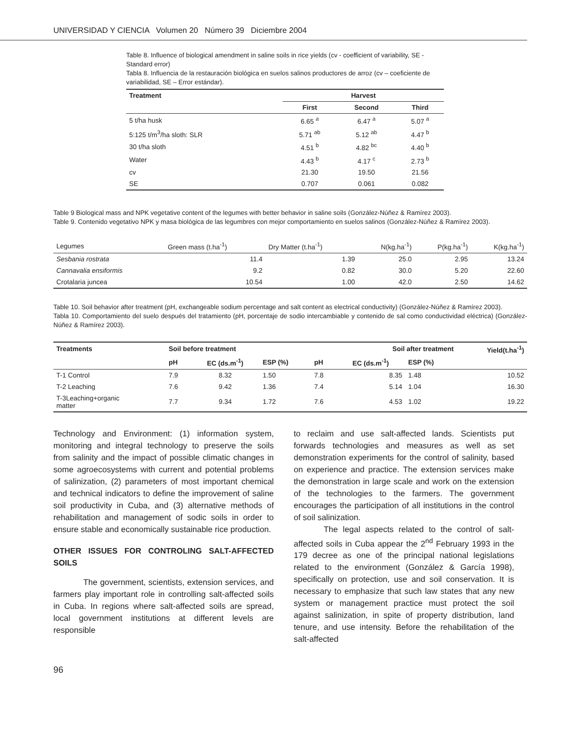UNIVERSIDAD Y CIENCIA Volumen 20 Número 39 Diciembre 2004
Table 8. Influence of biological amendment in saline soils in rice yields (cv - coefficient of variability, SE - Standard error)
Tabla 8. Influencia de la restauración biológica en suelos salinos productores de arroz (cv – coeficiente de variabilidad, SE – Error estándar).
| Treatment | Harvest | | |
| --- | --- | --- | --- |
| | First | Second | Third |
| 5 t/ha husk | 6.65 <sup>a</sup> | 6.47 <sup>a</sup> | 5.07 <sup>a</sup> |
| 5:125 t/m<sup>3</sup>/ha sloth: SLR | 5.71 <sup>ab</sup> | 5.12 <sup>ab</sup> | 4.47 <sup>b</sup> |
| 30 t/ha sloth | 4.51 <sup>b</sup> | 4.82 <sup>bc</sup> | 4.40 <sup>b</sup> |
| Water | 4.43 <sup>b</sup> | 4.17 <sup>c</sup> | 2.73 <sup>b</sup> |
| cv | 21.30 | 19.50 | 21.56 |
| SE | 0.707 | 0.061 | 0.082 |
Table 9 Biological mass and NPK vegetative content of the legumes with better behavior in saline soils (González-Núñez & Ramírez 2003).
Table 9. Contenido vegetativo NPK y masa biológica de las legumbres con mejor comportamiento en suelos salinos (González-Núñez & Ramírez 2003).
| Legumes | Green mass (t.ha<sup>-1</sup>) | Dry Matter (t.ha<sup>-1</sup>) | N(kg.ha<sup>-1</sup>) | P(kg.ha<sup>-1</sup>) | K(kg.ha<sup>-1</sup>) |
| Sesbania rostrata | 11.4 | 1.39 | 25.0 | 2.95 | 13.24 |
| Cannavalia ensiformis | 9.2 | 0.82 | 30.0 | 5.20 | 22.60 |
| Crotalaria juncea | 10.54 | 1.00 | 42.0 | 2.50 | 14.62 |
Table 10. Soil behavior after treatment (pH, exchangeable sodium percentage and salt content as electrical conductivity) (González-Núñez & Ramírez 2003).
Tabla 10. Comportamiento del suelo después del tratamiento (pH, porcentaje de sodio intercambiable y contenido de sal como conductividad eléctrica) (González-Núñez & Ramírez 2003).
| Treatments | Soil before treatment | | | Soil after treatment | | | Yield(t.ha<sup>-1</sup>) |
| --- | --- | --- | --- | --- | --- | --- | --- |
| | pH | EC (ds.m<sup>-1</sup>) | ESP (%) | pH | EC (ds.m<sup>-1</sup>) | ESP (%) | |
| T-1 Control | 7.9 | 8.32 | 1.50 | 7.8 | 8.35 | 1.48 | 10.52 |
| T-2 Leaching | 7.6 | 9.42 | 1.36 | 7.4 | 5.14 | 1.04 | 16.30 |
| T-3Leaching+organic matter | 7.7 | 9.34 | 1.72 | 7.6 | 4.53 | 1.02 | 19.22 |
Technology and Environment: (1) information system, monitoring and integral technology to preserve the soils from salinity and the impact of possible climatic changes in some agroecosystems with current and potential problems of salinization, (2) parameters of most important chemical and technical indicators to define the improvement of saline soil productivity in Cuba, and (3) alternative methods of rehabilitation and management of sodic soils in order to ensure stable and economically sustainable rice production.
OTHER ISSUES FOR CONTROLING SALT-AFFECTED SOILS
The government, scientists, extension services, and farmers play important role in controlling salt-affected soils in Cuba. In regions where salt-affected soils are spread, local government institutions at different levels are responsible
to reclaim and use salt-affected lands. Scientists put forwards technologies and measures as well as set demonstration experiments for the control of salinity, based on experience and practice. The extension services make the demonstration in large scale and work on the extension of the technologies to the farmers. The government encourages the participation of all institutions in the control of soil salinization.
The legal aspects related to the control of salt-affected soils in Cuba appear the 2<sup>nd</sup> February 1993 in the 179 decree as one of the principal national legislations related to the environment (González & García 1998), specifically on protection, use and soil conservation. It is necessary to emphasize that such law states that any new system or management practice must protect the soil against salinization, in spite of property distribution, land tenure, and use intensity. Before the rehabilitation of the salt-affected
96